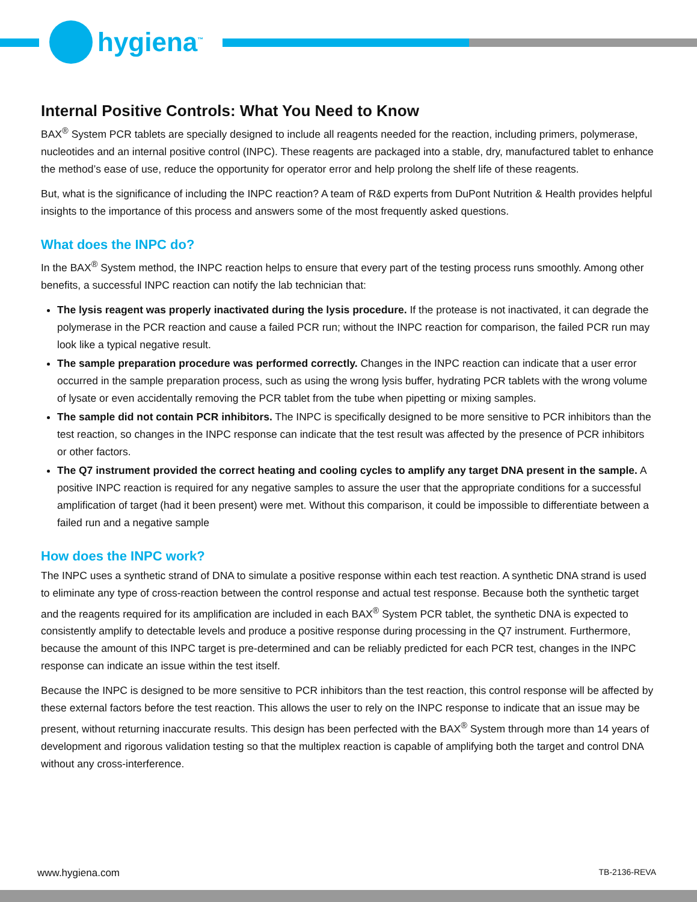hygiena<sup>™</sup>
Internal Positive Controls: What You Need to Know
BAX<sup>®</sup> System PCR tablets are specially designed to include all reagents needed for the reaction, including primers, polymerase, nucleotides and an internal positive control (INPC). These reagents are packaged into a stable, dry, manufactured tablet to enhance the method’s ease of use, reduce the opportunity for operator error and help prolong the shelf life of these reagents.
But, what is the significance of including the INPC reaction? A team of R&D experts from DuPont Nutrition & Health provides helpful insights to the importance of this process and answers some of the most frequently asked questions.
What does the INPC do?
In the BAX<sup>®</sup> System method, the INPC reaction helps to ensure that every part of the testing process runs smoothly. Among other benefits, a successful INPC reaction can notify the lab technician that:
The lysis reagent was properly inactivated during the lysis procedure. If the protease is not inactivated, it can degrade the polymerase in the PCR reaction and cause a failed PCR run; without the INPC reaction for comparison, the failed PCR run may look like a typical negative result.
The sample preparation procedure was performed correctly. Changes in the INPC reaction can indicate that a user error occurred in the sample preparation process, such as using the wrong lysis buffer, hydrating PCR tablets with the wrong volume of lysate or even accidentally removing the PCR tablet from the tube when pipetting or mixing samples.
The sample did not contain PCR inhibitors. The INPC is specifically designed to be more sensitive to PCR inhibitors than the test reaction, so changes in the INPC response can indicate that the test result was affected by the presence of PCR inhibitors or other factors.
The Q7 instrument provided the correct heating and cooling cycles to amplify any target DNA present in the sample. A positive INPC reaction is required for any negative samples to assure the user that the appropriate conditions for a successful amplification of target (had it been present) were met. Without this comparison, it could be impossible to differentiate between a failed run and a negative sample
How does the INPC work?
The INPC uses a synthetic strand of DNA to simulate a positive response within each test reaction. A synthetic DNA strand is used to eliminate any type of cross-reaction between the control response and actual test response. Because both the synthetic target and the reagents required for its amplification are included in each BAX<sup>®</sup> System PCR tablet, the synthetic DNA is expected to consistently amplify to detectable levels and produce a positive response during processing in the Q7 instrument. Furthermore, because the amount of this INPC target is pre-determined and can be reliably predicted for each PCR test, changes in the INPC response can indicate an issue within the test itself.
Because the INPC is designed to be more sensitive to PCR inhibitors than the test reaction, this control response will be affected by these external factors before the test reaction. This allows the user to rely on the INPC response to indicate that an issue may be present, without returning inaccurate results. This design has been perfected with the BAX<sup>®</sup> System through more than 14 years of development and rigorous validation testing so that the multiplex reaction is capable of amplifying both the target and control DNA without any cross-interference.
www.hygiena.com TB-2136-REVA